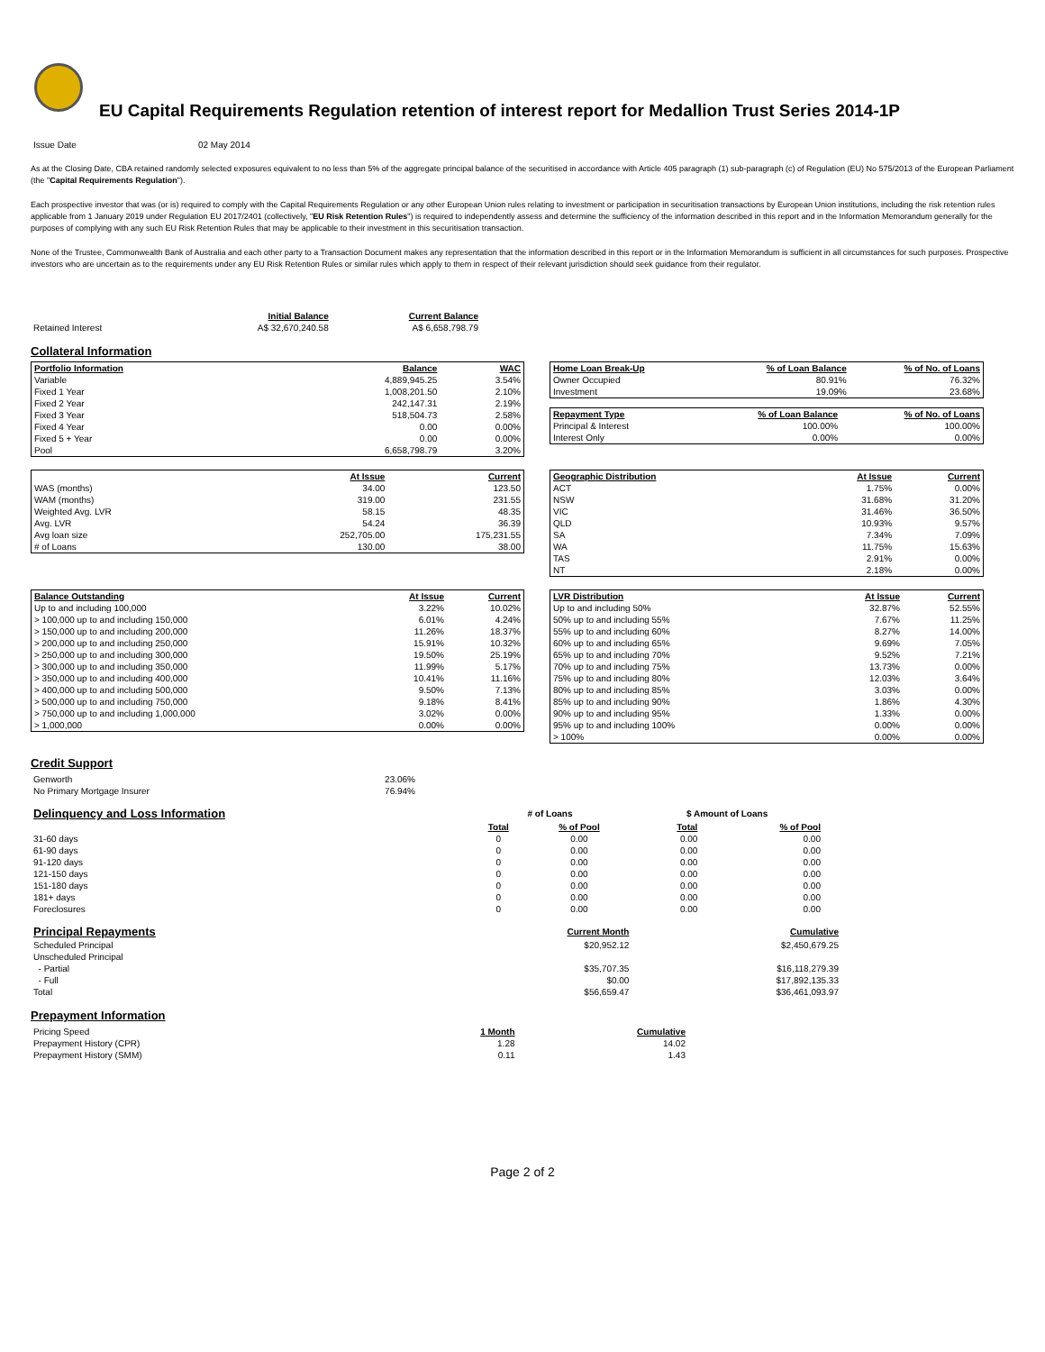EU Capital Requirements Regulation retention of interest report for Medallion Trust Series 2014-1P
| Issue Date | 02 May 2014 |
As at the Closing Date, CBA retained randomly selected exposures equivalent to no less than 5% of the aggregate principal balance of the securitised in accordance with Article 405 paragraph (1) sub-paragraph (c) of Regulation (EU) No 575/2013 of the European Parliament (the "Capital Requirements Regulation").
Each prospective investor that was (or is) required to comply with the Capital Requirements Regulation or any other European Union rules relating to investment or participation in securitisation transactions by European Union institutions, including the risk retention rules applicable from 1 January 2019 under Regulation EU 2017/2401 (collectively, "EU Risk Retention Rules") is required to independently assess and determine the sufficiency of the information described in this report and in the Information Memorandum generally for the purposes of complying with any such EU Risk Retention Rules that may be applicable to their investment in this securitisation transaction.
None of the Trustee, Commonwealth Bank of Australia and each other party to a Transaction Document makes any representation that the information described in this report or in the Information Memorandum is sufficient in all circumstances for such purposes. Prospective investors who are uncertain as to the requirements under any EU Risk Retention Rules or similar rules which apply to them in respect of their relevant jurisdiction should seek guidance from their regulator.
| | Initial Balance | Current Balance |
| Retained Interest | A$ 32,670,240.58 | A$ 6,658,798.79 |
Collateral Information
| Portfolio Information | Balance | WAC |
| --- | --- | --- |
| Variable | 4,889,945.25 | 3.54% |
| Fixed 1 Year | 1,008,201.50 | 2.10% |
| Fixed 2 Year | 242,147.31 | 2.19% |
| Fixed 3 Year | 518,504.73 | 2.58% |
| Fixed 4 Year | 0.00 | 0.00% |
| Fixed 5 + Year | 0.00 | 0.00% |
| Pool | 6,658,798.79 | 3.20% |
| Home Loan Break-Up | % of Loan Balance | % of No. of Loans |
| --- | --- | --- |
| Owner Occupied | 80.91% | 76.32% |
| Investment | 19.09% | 23.68% |
| Repayment Type | % of Loan Balance | % of No. of Loans |
| --- | --- | --- |
| Principal & Interest | 100.00% | 100.00% |
| Interest Only | 0.00% | 0.00% |
| | At Issue | Current |
| WAS (months) | 34.00 | 123.50 |
| WAM (months) | 319.00 | 231.55 |
| Weighted Avg. LVR | 58.15 | 48.35 |
| Avg. LVR | 54.24 | 36.39 |
| Avg loan size | 252,705.00 | 175,231.55 |
| # of Loans | 130.00 | 38.00 |
| Geographic Distribution | At Issue | Current |
| --- | --- | --- |
| ACT | 1.75% | 0.00% |
| NSW | 31.68% | 31.20% |
| VIC | 31.46% | 36.50% |
| QLD | 10.93% | 9.57% |
| SA | 7.34% | 7.09% |
| WA | 11.75% | 15.63% |
| TAS | 2.91% | 0.00% |
| NT | 2.18% | 0.00% |
| Balance Outstanding | At Issue | Current |
| --- | --- | --- |
| Up to and including 100,000 | 3.22% | 10.02% |
| > 100,000 up to and including 150,000 | 6.01% | 4.24% |
| > 150,000 up to and including 200,000 | 11.26% | 18.37% |
| > 200,000 up to and including 250,000 | 15.91% | 10.32% |
| > 250,000 up to and including 300,000 | 19.50% | 25.19% |
| > 300,000 up to and including 350,000 | 11.99% | 5.17% |
| > 350,000 up to and including 400,000 | 10.41% | 11.16% |
| > 400,000 up to and including 500,000 | 9.50% | 7.13% |
| > 500,000 up to and including 750,000 | 9.18% | 8.41% |
| > 750,000 up to and including 1,000,000 | 3.02% | 0.00% |
| > 1,000,000 | 0.00% | 0.00% |
| LVR Distribution | At Issue | Current |
| --- | --- | --- |
| Up to and including 50% | 32.87% | 52.55% |
| 50% up to and including 55% | 7.67% | 11.25% |
| 55% up to and including 60% | 8.27% | 14.00% |
| 60% up to and including 65% | 9.69% | 7.05% |
| 65% up to and including 70% | 9.52% | 7.21% |
| 70% up to and including 75% | 13.73% | 0.00% |
| 75% up to and including 80% | 12.03% | 3.64% |
| 80% up to and including 85% | 3.03% | 0.00% |
| 85% up to and including 90% | 1.86% | 4.30% |
| 90% up to and including 95% | 1.33% | 0.00% |
| 95% up to and including 100% | 0.00% | 0.00% |
| > 100% | 0.00% | 0.00% |
Credit Support
| Genworth | 23.06% |
| No Primary Mortgage Insurer | 76.94% |
| Delinquency and Loss Information | # of Loans | | $ Amount of Loans | |
| | Total | % of Pool | Total | % of Pool |
| 31-60 days | 0 | 0.00 | 0.00 | 0.00 |
| 61-90 days | 0 | 0.00 | 0.00 | 0.00 |
| 91-120 days | 0 | 0.00 | 0.00 | 0.00 |
| 121-150 days | 0 | 0.00 | 0.00 | 0.00 |
| 151-180 days | 0 | 0.00 | 0.00 | 0.00 |
| 181+ days | 0 | 0.00 | 0.00 | 0.00 |
| Foreclosures | 0 | 0.00 | 0.00 | 0.00 |
| Principal Repayments | Current Month | Cumulative |
| Scheduled Principal | $20,952.12 | $2,450,679.25 |
| Unscheduled Principal | | |
| - Partial | $35,707.35 | $16,118,279.39 |
| - Full | $0.00 | $17,892,135.33 |
| Total | $56,659.47 | $36,461,093.97 |
Prepayment Information
| Pricing Speed | 1 Month | Cumulative |
| Prepayment History (CPR) | 1.28 | 14.02 |
| Prepayment History (SMM) | 0.11 | 1.43 |
Page 2 of 2